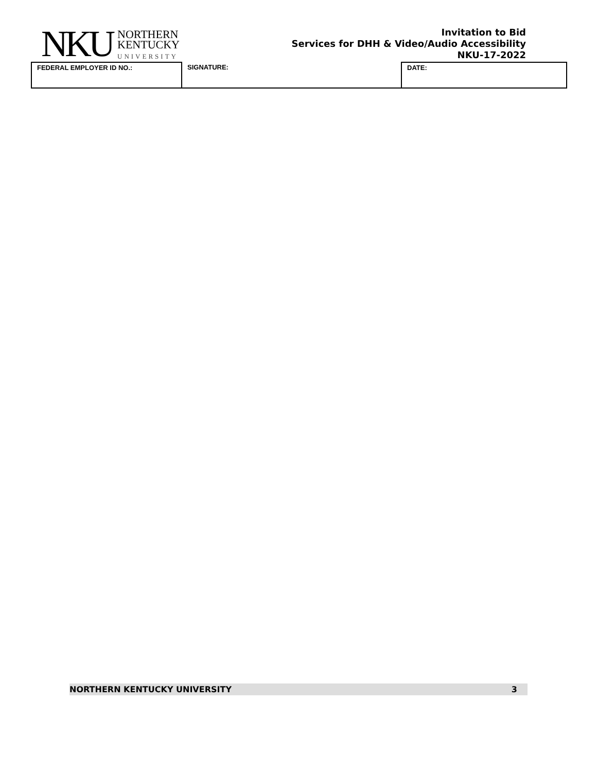NKU
NORTHERN
KENTUCKY
UNIVERSITY
Invitation to Bid
Services for DHH & Video/Audio Accessibility
NKU-17-2022
| FEDERAL EMPLOYER ID NO.: | SIGNATURE: | DATE: |
NORTHERN KENTUCKY UNIVERSITY 3